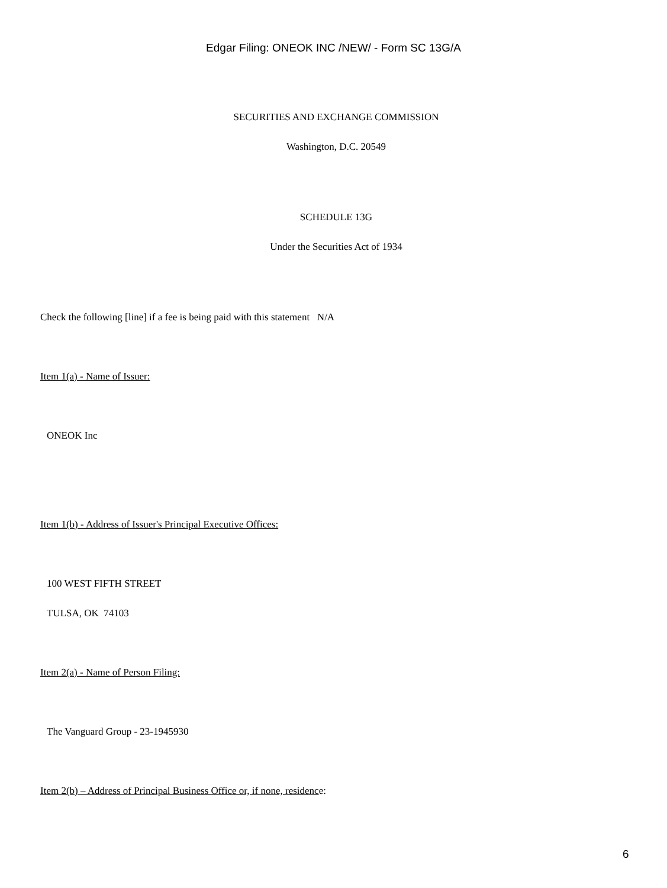Edgar Filing: ONEOK INC /NEW/ - Form SC 13G/A
SECURITIES AND EXCHANGE COMMISSION
Washington, D.C. 20549
SCHEDULE 13G
Under the Securities Act of 1934
Check the following [line] if a fee is being paid with this statement N/A
Item 1(a) - Name of Issuer:
ONEOK Inc
Item 1(b) - Address of Issuer's Principal Executive Offices:
100 WEST FIFTH STREET
TULSA, OK 74103
Item 2(a) - Name of Person Filing:
The Vanguard Group - 23-1945930
Item 2(b) – Address of Principal Business Office or, if none, residence:
6